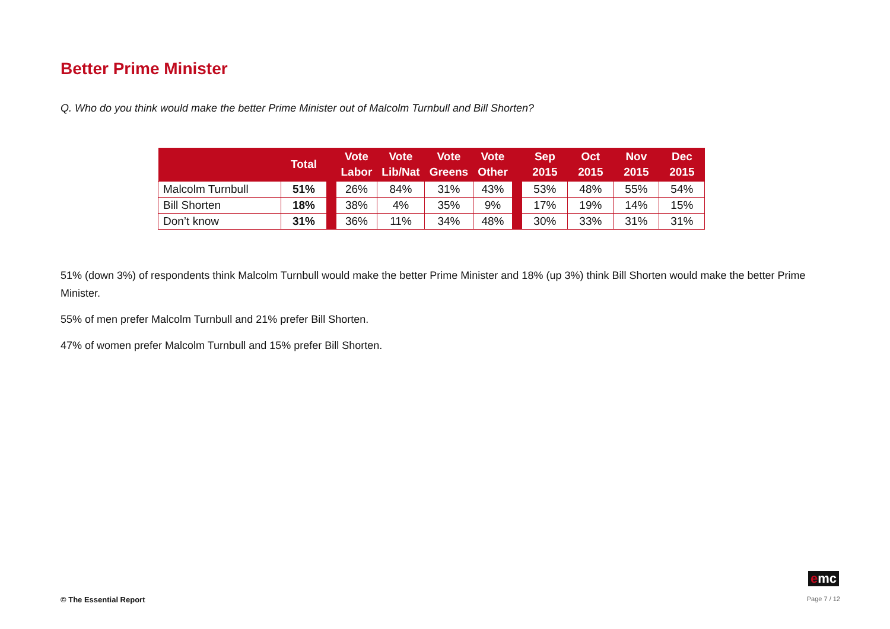Better Prime Minister
Q. Who do you think would make the better Prime Minister out of Malcolm Turnbull and Bill Shorten?
| | Total | | Vote Labor | Vote Lib/Nat | Vote Greens | Vote Other | | Sep 2015 | Oct 2015 | Nov 2015 | Dec 2015 |
| --- | --- | --- | --- | --- | --- | --- | --- | --- | --- | --- | --- |
| Malcolm Turnbull | 51% | | 26% | 84% | 31% | 43% | | 53% | 48% | 55% | 54% |
| Bill Shorten | 18% | | 38% | 4% | 35% | 9% | | 17% | 19% | 14% | 15% |
| Don’t know | 31% | | 36% | 11% | 34% | 48% | | 30% | 33% | 31% | 31% |
51% (down 3%) of respondents think Malcolm Turnbull would make the better Prime Minister and 18% (up 3%) think Bill Shorten would make the better Prime Minister.
55% of men prefer Malcolm Turnbull and 21% prefer Bill Shorten.
47% of women prefer Malcolm Turnbull and 15% prefer Bill Shorten.
emc
© The Essential Report Page 7 / 12